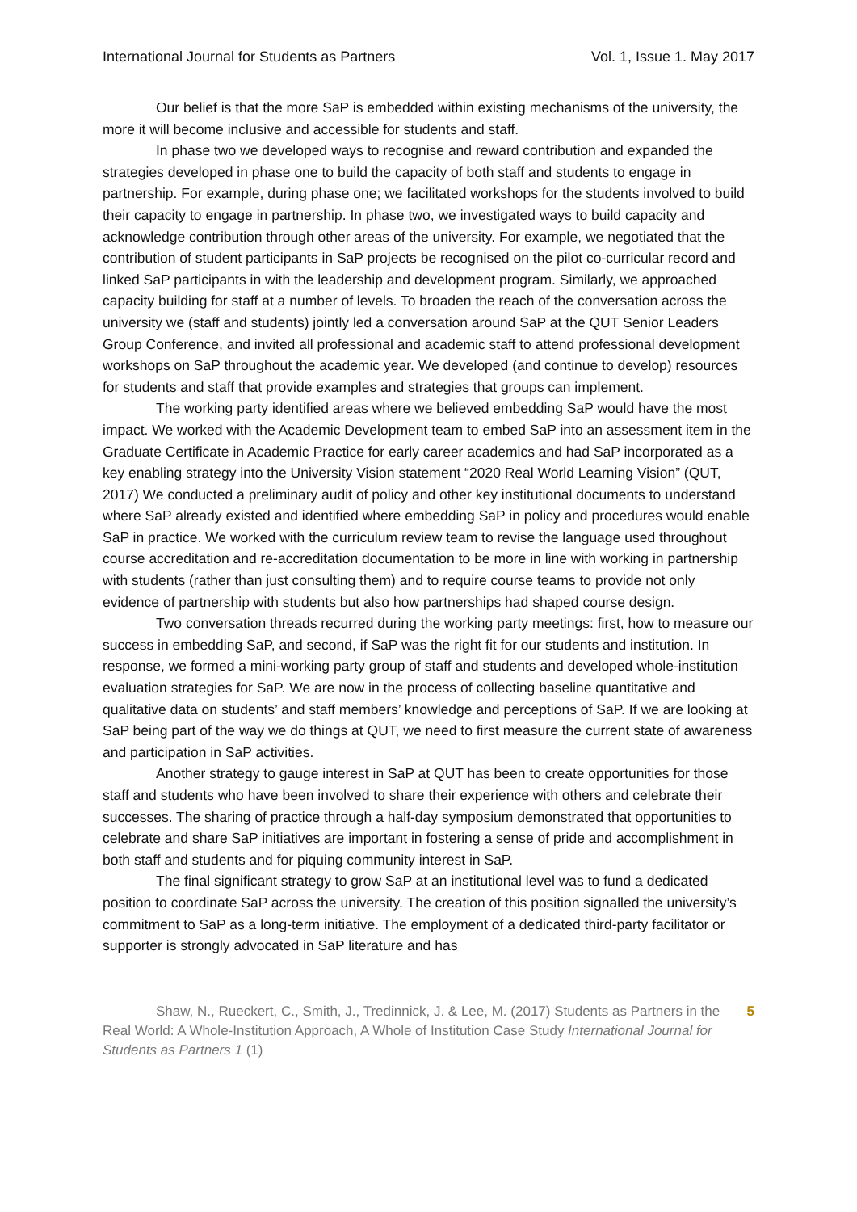International Journal for Students as Partners Vol. 1, Issue 1. May 2017
Our belief is that the more SaP is embedded within existing mechanisms of the university, the more it will become inclusive and accessible for students and staff.
In phase two we developed ways to recognise and reward contribution and expanded the strategies developed in phase one to build the capacity of both staff and students to engage in partnership. For example, during phase one; we facilitated workshops for the students involved to build their capacity to engage in partnership. In phase two, we investigated ways to build capacity and acknowledge contribution through other areas of the university. For example, we negotiated that the contribution of student participants in SaP projects be recognised on the pilot co-curricular record and linked SaP participants in with the leadership and development program. Similarly, we approached capacity building for staff at a number of levels. To broaden the reach of the conversation across the university we (staff and students) jointly led a conversation around SaP at the QUT Senior Leaders Group Conference, and invited all professional and academic staff to attend professional development workshops on SaP throughout the academic year. We developed (and continue to develop) resources for students and staff that provide examples and strategies that groups can implement.
The working party identified areas where we believed embedding SaP would have the most impact. We worked with the Academic Development team to embed SaP into an assessment item in the Graduate Certificate in Academic Practice for early career academics and had SaP incorporated as a key enabling strategy into the University Vision statement “2020 Real World Learning Vision” (QUT, 2017) We conducted a preliminary audit of policy and other key institutional documents to understand where SaP already existed and identified where embedding SaP in policy and procedures would enable SaP in practice. We worked with the curriculum review team to revise the language used throughout course accreditation and re-accreditation documentation to be more in line with working in partnership with students (rather than just consulting them) and to require course teams to provide not only evidence of partnership with students but also how partnerships had shaped course design.
Two conversation threads recurred during the working party meetings: first, how to measure our success in embedding SaP, and second, if SaP was the right fit for our students and institution. In response, we formed a mini-working party group of staff and students and developed whole-institution evaluation strategies for SaP. We are now in the process of collecting baseline quantitative and qualitative data on students’ and staff members’ knowledge and perceptions of SaP. If we are looking at SaP being part of the way we do things at QUT, we need to first measure the current state of awareness and participation in SaP activities.
Another strategy to gauge interest in SaP at QUT has been to create opportunities for those staff and students who have been involved to share their experience with others and celebrate their successes. The sharing of practice through a half-day symposium demonstrated that opportunities to celebrate and share SaP initiatives are important in fostering a sense of pride and accomplishment in both staff and students and for piquing community interest in SaP.
The final significant strategy to grow SaP at an institutional level was to fund a dedicated position to coordinate SaP across the university. The creation of this position signalled the university’s commitment to SaP as a long-term initiative. The employment of a dedicated third-party facilitator or supporter is strongly advocated in SaP literature and has
Shaw, N., Rueckert, C., Smith, J., Tredinnick, J. & Lee, M. (2017) Students as Partners in the Real World: A Whole-Institution Approach, A Whole of Institution Case Study International Journal for Students as Partners 1 (1)
5